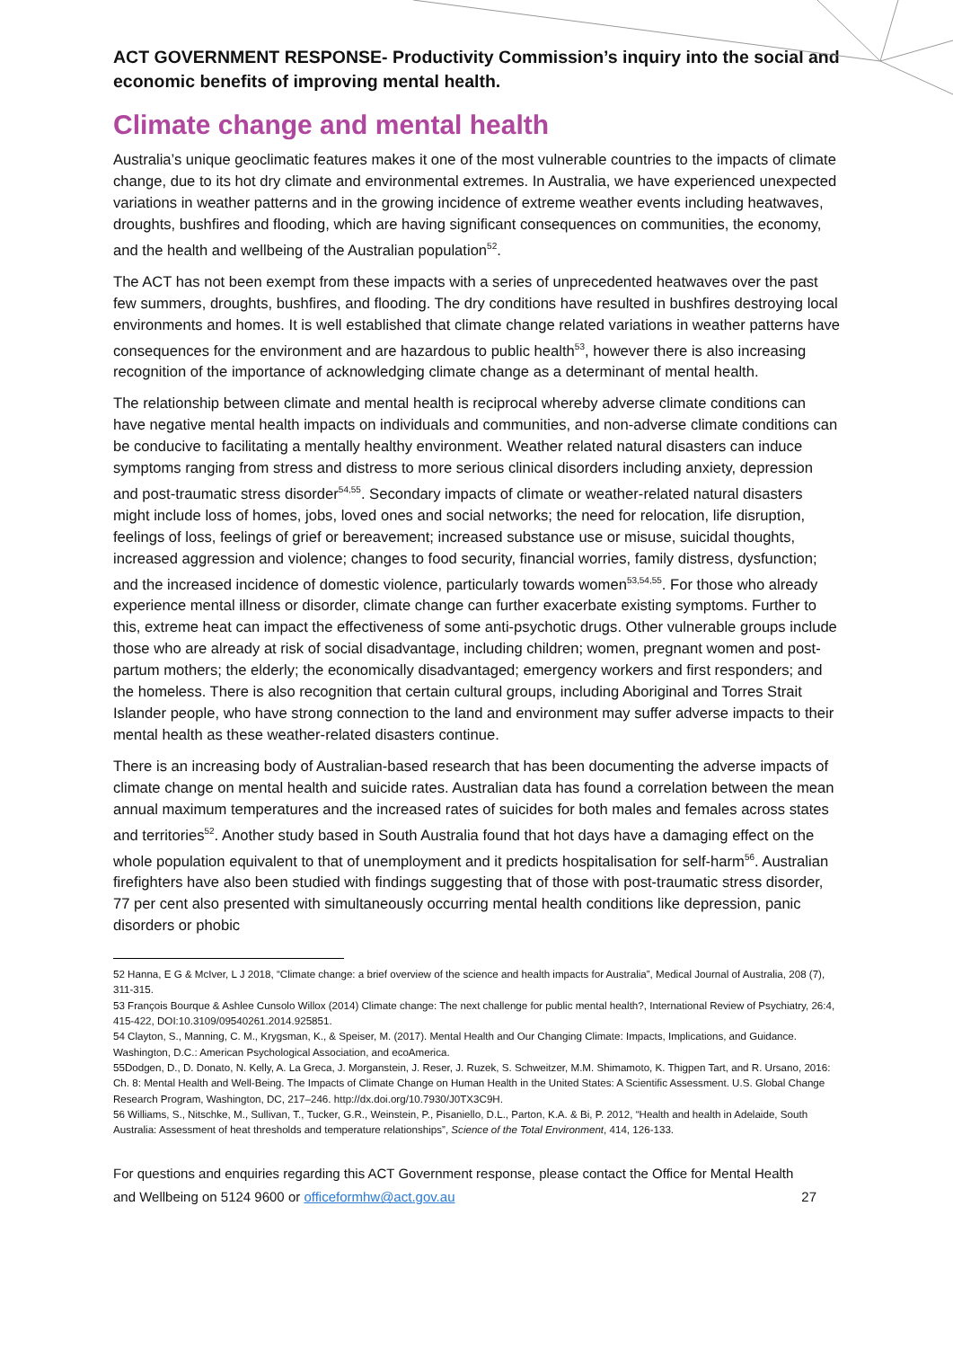ACT GOVERNMENT RESPONSE- Productivity Commission’s inquiry into the social and economic benefits of improving mental health.
Climate change and mental health
Australia’s unique geoclimatic features makes it one of the most vulnerable countries to the impacts of climate change, due to its hot dry climate and environmental extremes. In Australia, we have experienced unexpected variations in weather patterns and in the growing incidence of extreme weather events including heatwaves, droughts, bushfires and flooding, which are having significant consequences on communities, the economy, and the health and wellbeing of the Australian population<sup>52</sup>.
The ACT has not been exempt from these impacts with a series of unprecedented heatwaves over the past few summers, droughts, bushfires, and flooding. The dry conditions have resulted in bushfires destroying local environments and homes. It is well established that climate change related variations in weather patterns have consequences for the environment and are hazardous to public health<sup>53</sup>, however there is also increasing recognition of the importance of acknowledging climate change as a determinant of mental health.
The relationship between climate and mental health is reciprocal whereby adverse climate conditions can have negative mental health impacts on individuals and communities, and non-adverse climate conditions can be conducive to facilitating a mentally healthy environment. Weather related natural disasters can induce symptoms ranging from stress and distress to more serious clinical disorders including anxiety, depression and post-traumatic stress disorder<sup>54,55</sup>. Secondary impacts of climate or weather-related natural disasters might include loss of homes, jobs, loved ones and social networks; the need for relocation, life disruption, feelings of loss, feelings of grief or bereavement; increased substance use or misuse, suicidal thoughts, increased aggression and violence; changes to food security, financial worries, family distress, dysfunction; and the increased incidence of domestic violence, particularly towards women<sup>53,54,55</sup>. For those who already experience mental illness or disorder, climate change can further exacerbate existing symptoms. Further to this, extreme heat can impact the effectiveness of some anti-psychotic drugs. Other vulnerable groups include those who are already at risk of social disadvantage, including children; women, pregnant women and post-partum mothers; the elderly; the economically disadvantaged; emergency workers and first responders; and the homeless. There is also recognition that certain cultural groups, including Aboriginal and Torres Strait Islander people, who have strong connection to the land and environment may suffer adverse impacts to their mental health as these weather-related disasters continue.
There is an increasing body of Australian-based research that has been documenting the adverse impacts of climate change on mental health and suicide rates. Australian data has found a correlation between the mean annual maximum temperatures and the increased rates of suicides for both males and females across states and territories<sup>52</sup>. Another study based in South Australia found that hot days have a damaging effect on the whole population equivalent to that of unemployment and it predicts hospitalisation for self-harm<sup>56</sup>. Australian firefighters have also been studied with findings suggesting that of those with post-traumatic stress disorder, 77 per cent also presented with simultaneously occurring mental health conditions like depression, panic disorders or phobic
52 Hanna, E G & McIver, L J 2018, “Climate change: a brief overview of the science and health impacts for Australia”, Medical Journal of Australia, 208 (7), 311-315.
53 François Bourque & Ashlee Cunsolo Willox (2014) Climate change: The next challenge for public mental health?, International Review of Psychiatry, 26:4, 415-422, DOI:10.3109/09540261.2014.925851.
54 Clayton, S., Manning, C. M., Krygsman, K., & Speiser, M. (2017). Mental Health and Our Changing Climate: Impacts, Implications, and Guidance. Washington, D.C.: American Psychological Association, and ecoAmerica.
55Dodgen, D., D. Donato, N. Kelly, A. La Greca, J. Morganstein, J. Reser, J. Ruzek, S. Schweitzer, M.M. Shimamoto, K. Thigpen Tart, and R. Ursano, 2016: Ch. 8: Mental Health and Well-Being. The Impacts of Climate Change on Human Health in the United States: A Scientific Assessment. U.S. Global Change Research Program, Washington, DC, 217–246. http://dx.doi.org/10.7930/J0TX3C9H.
56 Williams, S., Nitschke, M., Sullivan, T., Tucker, G.R., Weinstein, P., Pisaniello, D.L., Parton, K.A. & Bi, P. 2012, “Health and health in Adelaide, South Australia: Assessment of heat thresholds and temperature relationships”, Science of the Total Environment, 414, 126-133.
For questions and enquiries regarding this ACT Government response, please contact the Office for Mental Health and Wellbeing on 5124 9600 or officeformhw@act.gov.au
27